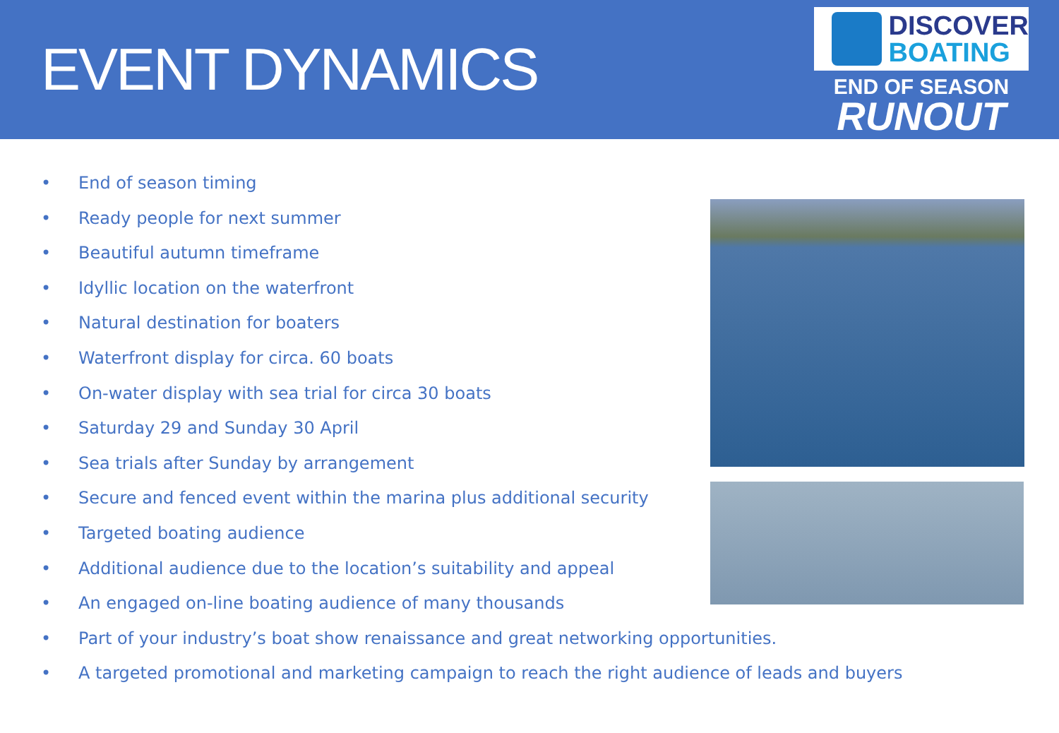EVENT DYNAMICS
DISCOVER
BOATING
END OF SEASON
RUNOUT
• End of season timing
• Ready people for next summer
• Beautiful autumn timeframe
• Idyllic location on the waterfront
• Natural destination for boaters
• Waterfront display for circa. 60 boats
• On-water display with sea trial for circa 30 boats
• Saturday 29 and Sunday 30 April
• Sea trials after Sunday by arrangement
• Secure and fenced event within the marina plus additional security
• Targeted boating audience
• Additional audience due to the location’s suitability and appeal
• An engaged on-line boating audience of many thousands
• Part of your industry’s boat show renaissance and great networking opportunities.
• A targeted promotional and marketing campaign to reach the right audience of leads and buyers